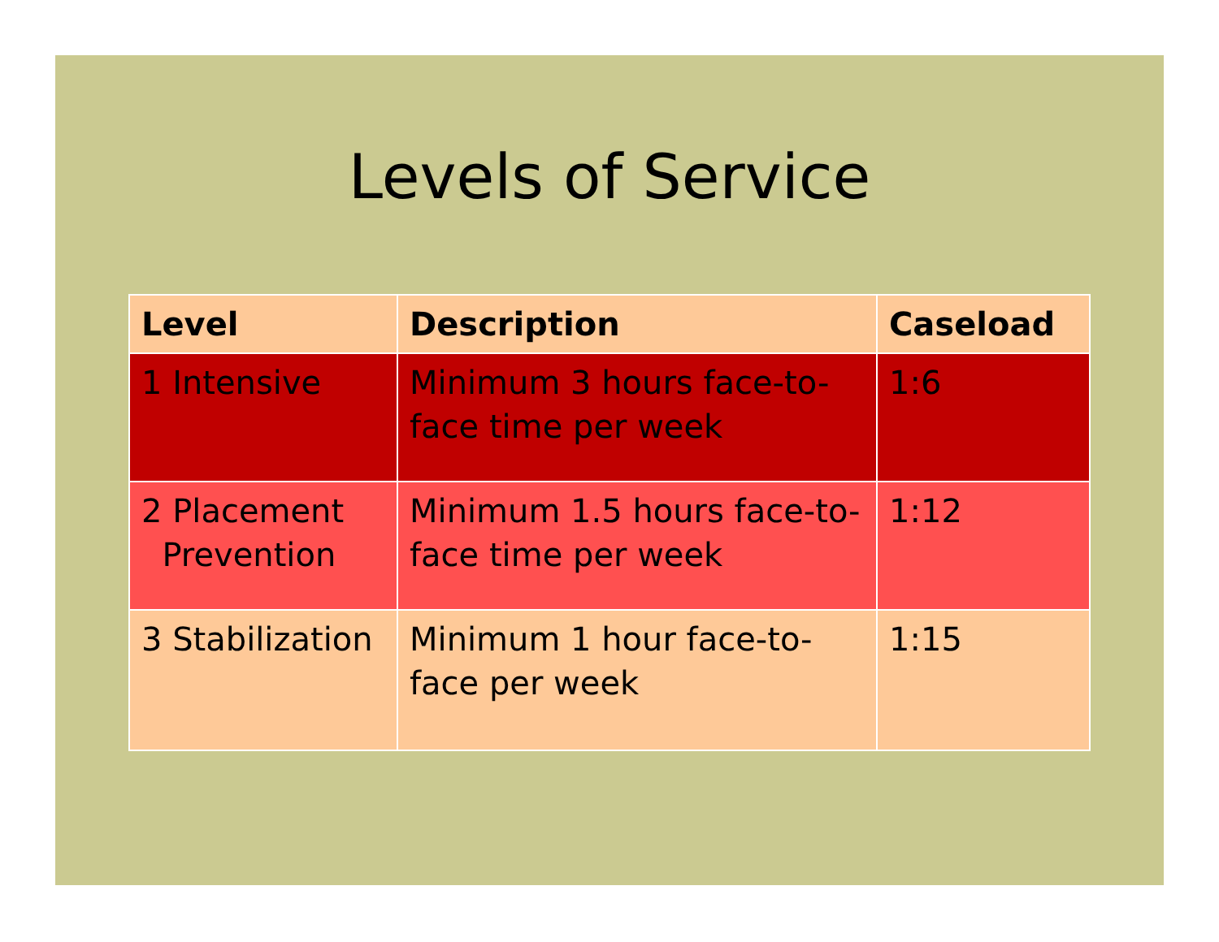Levels of Service
| Level | Description | Caseload |
| --- | --- | --- |
| 1 Intensive | Minimum 3 hours face-to-face time per week | 1:6 |
| 2 Placement Prevention | Minimum 1.5 hours face-to-face time per week | 1:12 |
| 3 Stabilization | Minimum 1 hour face-to-face per week | 1:15 |